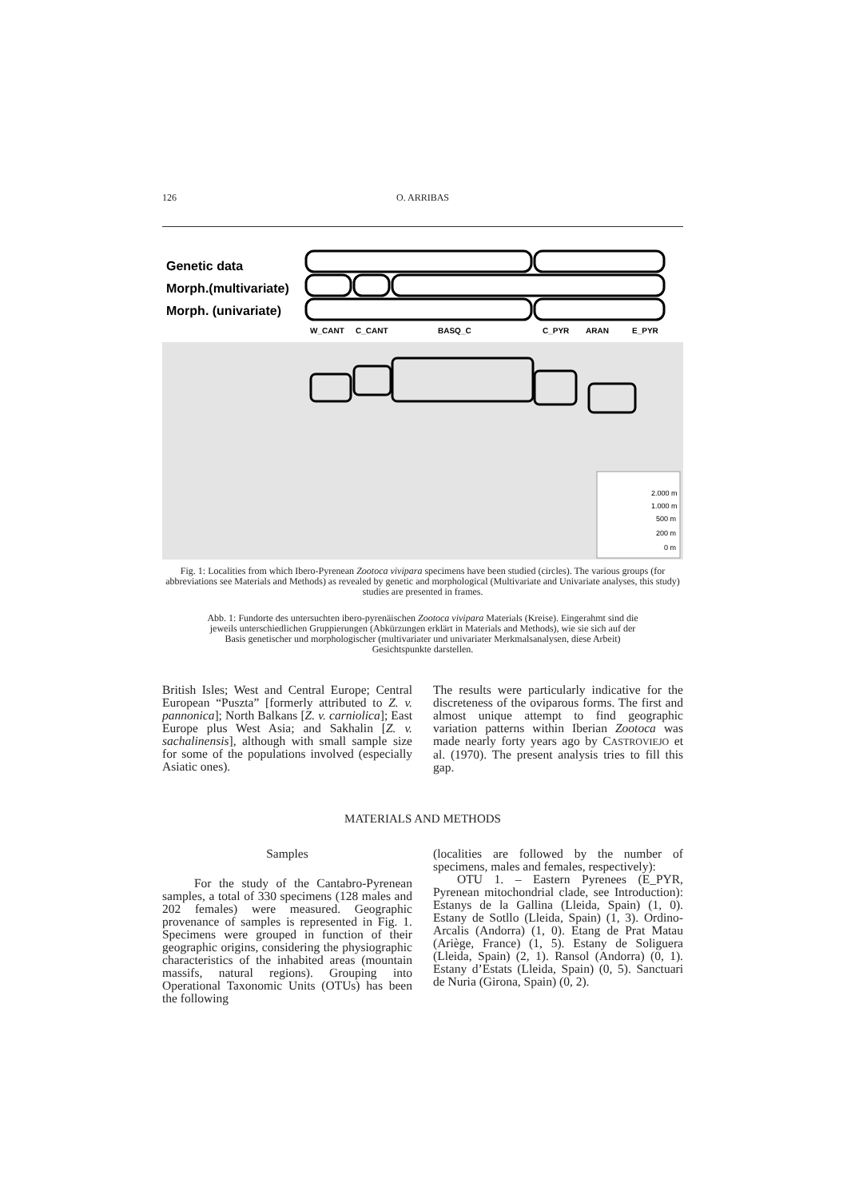126 O. ARRIBAS
Genetic data
Morph.(multivariate)
Morph. (univariate)
W_CANT
C_CANT
BASQ_C
C_PYR
ARAN
E_PYR
2.000 m
1.000 m
500 m
200 m
0 m
Fig. 1: Localities from which Ibero-Pyrenean Zootoca vivipara specimens have been studied (circles). The various groups (for abbreviations see Materials and Methods) as revealed by genetic and morphological (Multivariate and Univariate analyses, this study) studies are presented in frames.
Abb. 1: Fundorte des untersuchten ibero-pyrenäischen Zootoca vivipara Materials (Kreise). Eingerahmt sind die jeweils unterschiedlichen Gruppierungen (Abkürzungen erklärt in Materials and Methods), wie sie sich auf der Basis genetischer und morphologischer (multivariater und univariater Merkmalsanalysen, diese Arbeit) Gesichtspunkte darstellen.
British Isles; West and Central Europe; Central European “Puszta” [formerly attributed to Z. v. pannonica]; North Balkans [Z. v. carniolica]; East Europe plus West Asia; and Sakhalin [Z. v. sachalinensis], although with small sample size for some of the populations involved (especially Asiatic ones).
The results were particularly indicative for the discreteness of the oviparous forms. The first and almost unique attempt to find geographic variation patterns within Iberian Zootoca was made nearly forty years ago by CASTROVIEJO et al. (1970). The present analysis tries to fill this gap.
MATERIALS AND METHODS
Samples
For the study of the Cantabro-Pyrenean samples, a total of 330 specimens (128 males and 202 females) were measured. Geographic provenance of samples is represented in Fig. 1. Specimens were grouped in function of their geographic origins, considering the physiographic characteristics of the inhabited areas (mountain massifs, natural regions). Grouping into Operational Taxonomic Units (OTUs) has been the following
(localities are followed by the number of specimens, males and females, respectively):
OTU 1. – Eastern Pyrenees (E_PYR, Pyrenean mitochondrial clade, see Introduction): Estanys de la Gallina (Lleida, Spain) (1, 0). Estany de Sotllo (Lleida, Spain) (1, 3). Ordino-Arcalis (Andorra) (1, 0). Etang de Prat Matau (Ariège, France) (1, 5). Estany de Soliguera (Lleida, Spain) (2, 1). Ransol (Andorra) (0, 1). Estany d’Estats (Lleida, Spain) (0, 5). Sanctuari de Nuria (Girona, Spain) (0, 2).